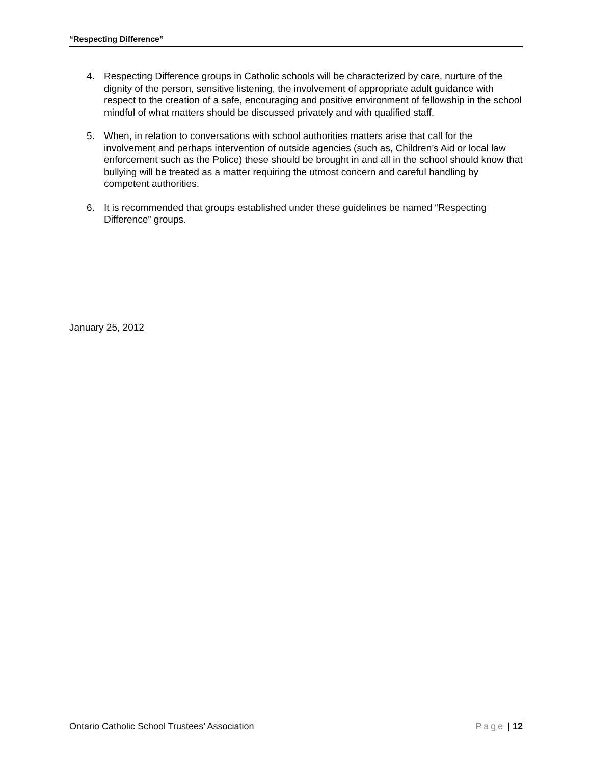“Respecting Difference”
4. Respecting Difference groups in Catholic schools will be characterized by care, nurture of the dignity of the person, sensitive listening, the involvement of appropriate adult guidance with respect to the creation of a safe, encouraging and positive environment of fellowship in the school mindful of what matters should be discussed privately and with qualified staff.
5. When, in relation to conversations with school authorities matters arise that call for the involvement and perhaps intervention of outside agencies (such as, Children’s Aid or local law enforcement such as the Police) these should be brought in and all in the school should know that bullying will be treated as a matter requiring the utmost concern and careful handling by competent authorities.
6. It is recommended that groups established under these guidelines be named “Respecting Difference” groups.
January 25, 2012
Ontario Catholic School Trustees’ Association Page | 12